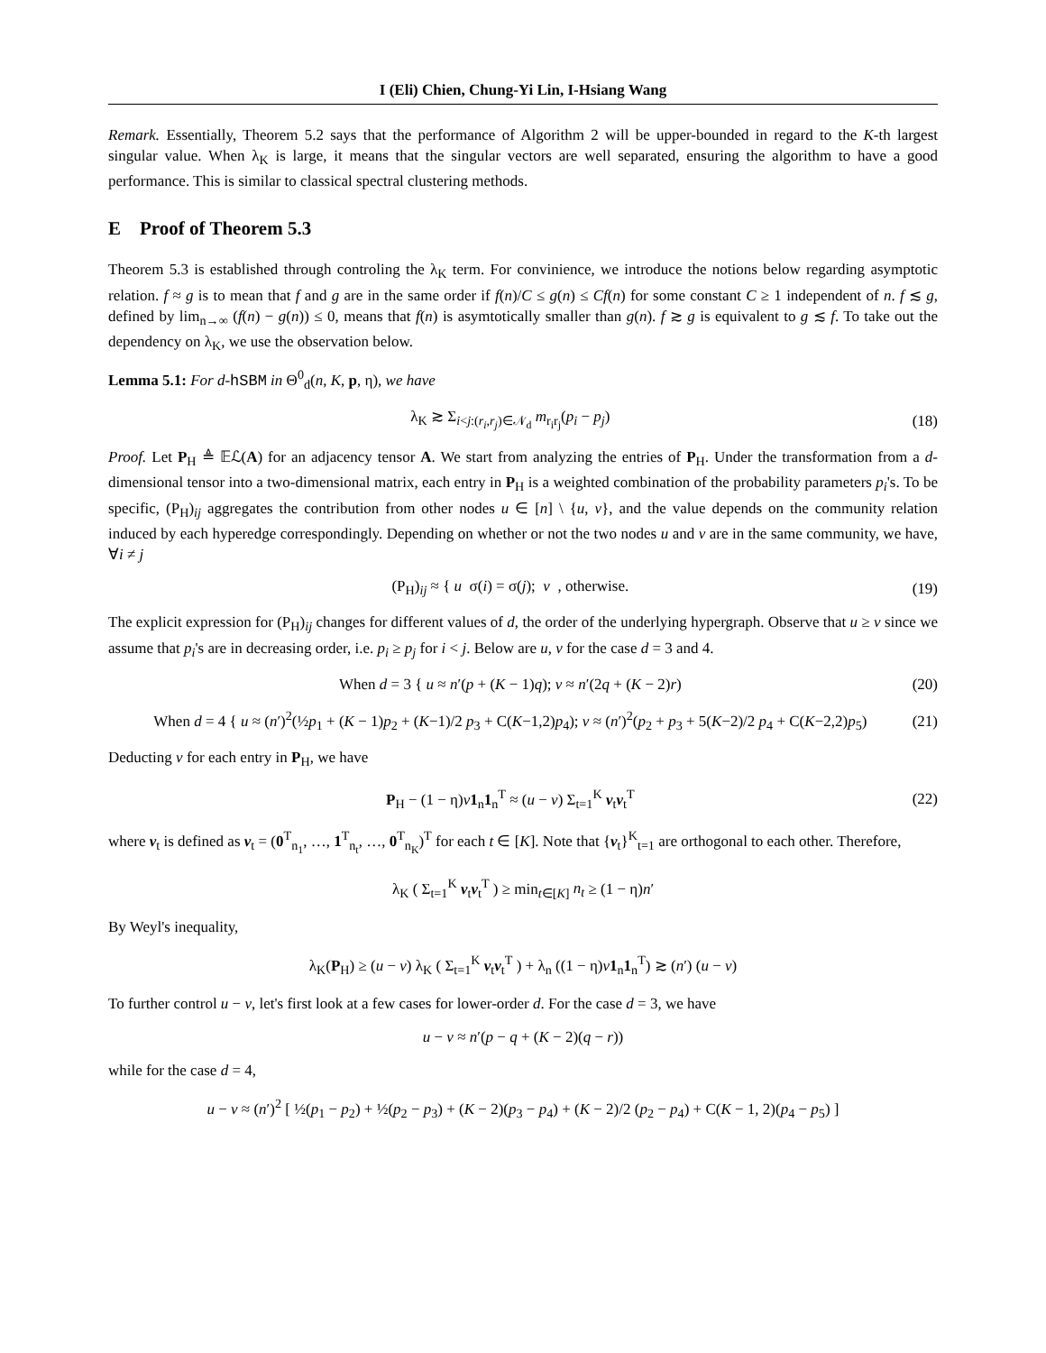I (Eli) Chien, Chung-Yi Lin, I-Hsiang Wang
Remark. Essentially, Theorem 5.2 says that the performance of Algorithm 2 will be upper-bounded in regard to the K-th largest singular value. When λ<sub>K</sub> is large, it means that the singular vectors are well separated, ensuring the algorithm to have a good performance. This is similar to classical spectral clustering methods.
E Proof of Theorem 5.3
Theorem 5.3 is established through controling the λ<sub>K</sub> term. For convinience, we introduce the notions below regarding asymptotic relation. f ≈ g is to mean that f and g are in the same order if f(n)/C ≤ g(n) ≤ Cf(n) for some constant C ≥ 1 independent of n. f ≲ g, defined by lim<sub>n→∞</sub> (f(n) − g(n)) ≤ 0, means that f(n) is asymtotically smaller than g(n). f ≳ g is equivalent to g ≲ f. To take out the dependency on λ<sub>K</sub>, we use the observation below.
Lemma 5.1: For d-hSBM in Θ<sup>0</sup><sub>d</sub>(n, K, p, η), we have
λ<sub>K</sub> ≳ Σ<sub>i<j:(r<sub>i</sub>,r<sub>j</sub>)∈𝒩<sub>d</sub></sub> m<sub>r<sub>i</sub>r<sub>j</sub></sub>(p<sub>i</sub> − p<sub>j</sub>)
(18)
Proof. Let P<sub>H</sub> ≜ 𝔼ℒ(A) for an adjacency tensor A. We start from analyzing the entries of P<sub>H</sub>. Under the transformation from a d-dimensional tensor into a two-dimensional matrix, each entry in P<sub>H</sub> is a weighted combination of the probability parameters p<sub>i</sub>'s. To be specific, (P<sub>H</sub>)<sub>ij</sub> aggregates the contribution from other nodes u ∈ [n] \ {u, v}, and the value depends on the community relation induced by each hyperedge correspondingly. Depending on whether or not the two nodes u and v are in the same community, we have, ∀i ≠ j
(P<sub>H</sub>)<sub>ij</sub> ≈ { u σ(i) = σ(j); v , otherwise.
(19)
The explicit expression for (P<sub>H</sub>)<sub>ij</sub> changes for different values of d, the order of the underlying hypergraph. Observe that u ≥ v since we assume that p<sub>i</sub>'s are in decreasing order, i.e. p<sub>i</sub> ≥ p<sub>j</sub> for i < j. Below are u, v for the case d = 3 and 4.
When d = 3 { u ≈ n′(p + (K − 1)q); v ≈ n′(2q + (K − 2)r)
(20)
When d = 4 { u ≈ (n′)<sup>2</sup>(½p<sub>1</sub> + (K − 1)p<sub>2</sub> + (K−1)/2 p<sub>3</sub> + C(K−1,2)p<sub>4</sub>); v ≈ (n′)<sup>2</sup>(p<sub>2</sub> + p<sub>3</sub> + 5(K−2)/2 p<sub>4</sub> + C(K−2,2)p<sub>5</sub>)
(21)
Deducting v for each entry in P<sub>H</sub>, we have
P<sub>H</sub> − (1 − η)v 1<sub>n</sub>1<sub>n</sub><sup>T</sup> ≈ (u − v) Σ<sub>t=1</sub><sup>K</sup> v<sub>t</sub>v<sub>t</sub><sup>T</sup>
(22)
where v<sub>t</sub> is defined as v<sub>t</sub> = (0<sup>T</sup><sub>n<sub>1</sub></sub>, …, 1<sup>T</sup><sub>n<sub>t</sub></sub>, …, 0<sup>T</sup><sub>n<sub>K</sub></sub>)<sup>T</sup> for each t ∈ [K]. Note that {v<sub>t</sub>}<sup>K</sup><sub>t=1</sub> are orthogonal to each other. Therefore,
λ<sub>K</sub> ( Σ<sub>t=1</sub><sup>K</sup> v<sub>t</sub>v<sub>t</sub><sup>T</sup> ) ≥ min<sub>t∈[K]</sub> n<sub>t</sub> ≥ (1 − η)n′
By Weyl's inequality,
λ<sub>K</sub>(P<sub>H</sub>) ≥ (u − v) λ<sub>K</sub> ( Σ<sub>t=1</sub><sup>K</sup> v<sub>t</sub>v<sub>t</sub><sup>T</sup> ) + λ<sub>n</sub> ((1 − η)v 1<sub>n</sub>1<sub>n</sub><sup>T</sup>) ≳ (n′) (u − v)
To further control u − v, let's first look at a few cases for lower-order d. For the case d = 3, we have
u − v ≈ n′(p − q + (K − 2)(q − r))
while for the case d = 4,
u − v ≈ (n′)<sup>2</sup> [ ½(p<sub>1</sub> − p<sub>2</sub>) + ½(p<sub>2</sub> − p<sub>3</sub>) + (K − 2)(p<sub>3</sub> − p<sub>4</sub>) + (K − 2)/2 (p<sub>2</sub> − p<sub>4</sub>) + C(K − 1, 2)(p<sub>4</sub> − p<sub>5</sub>) ]